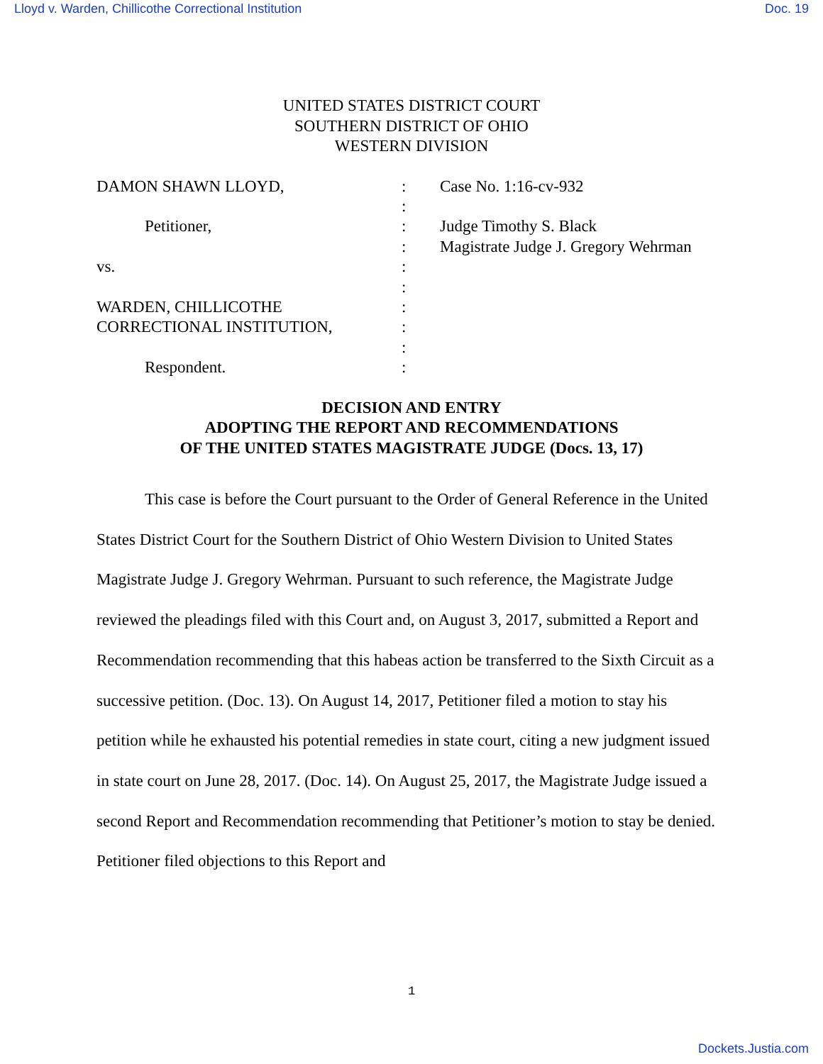Lloyd v. Warden, Chillicothe Correctional Institution Doc. 19
UNITED STATES DISTRICT COURT
SOUTHERN DISTRICT OF OHIO
WESTERN DIVISION
| DAMON SHAWN LLOYD, | : | Case No. 1:16-cv-932 |
| | : | |
| Petitioner, | : | Judge Timothy S. Black |
| | : | Magistrate Judge J. Gregory Wehrman |
| vs. | : | |
| | : | |
| WARDEN, CHILLICOTHE | : | |
| CORRECTIONAL INSTITUTION, | : | |
| | : | |
| Respondent. | : | |
DECISION AND ENTRY
ADOPTING THE REPORT AND RECOMMENDATIONS
OF THE UNITED STATES MAGISTRATE JUDGE (Docs. 13, 17)
This case is before the Court pursuant to the Order of General Reference in the United States District Court for the Southern District of Ohio Western Division to United States Magistrate Judge J. Gregory Wehrman. Pursuant to such reference, the Magistrate Judge reviewed the pleadings filed with this Court and, on August 3, 2017, submitted a Report and Recommendation recommending that this habeas action be transferred to the Sixth Circuit as a successive petition. (Doc. 13). On August 14, 2017, Petitioner filed a motion to stay his petition while he exhausted his potential remedies in state court, citing a new judgment issued in state court on June 28, 2017. (Doc. 14). On August 25, 2017, the Magistrate Judge issued a second Report and Recommendation recommending that Petitioner’s motion to stay be denied. Petitioner filed objections to this Report and
1
Dockets.Justia.com